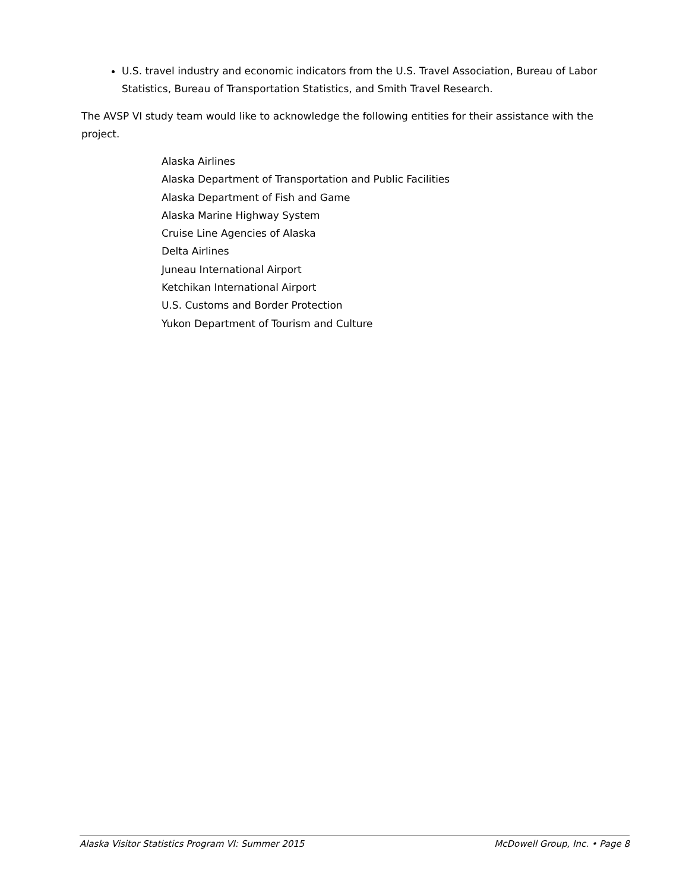U.S. travel industry and economic indicators from the U.S. Travel Association, Bureau of Labor Statistics, Bureau of Transportation Statistics, and Smith Travel Research.
The AVSP VI study team would like to acknowledge the following entities for their assistance with the project.
Alaska Airlines
Alaska Department of Transportation and Public Facilities
Alaska Department of Fish and Game
Alaska Marine Highway System
Cruise Line Agencies of Alaska
Delta Airlines
Juneau International Airport
Ketchikan International Airport
U.S. Customs and Border Protection
Yukon Department of Tourism and Culture
Alaska Visitor Statistics Program VI: Summer 2015 McDowell Group, Inc. • Page 8